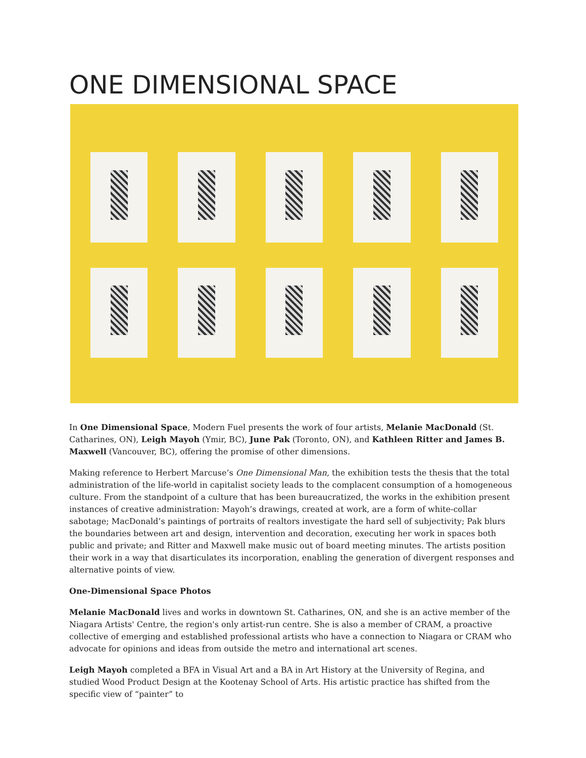ONE DIMENSIONAL SPACE
In One Dimensional Space, Modern Fuel presents the work of four artists, Melanie MacDonald (St. Catharines, ON), Leigh Mayoh (Ymir, BC), June Pak (Toronto, ON), and Kathleen Ritter and James B. Maxwell (Vancouver, BC), offering the promise of other dimensions.
Making reference to Herbert Marcuse’s One Dimensional Man, the exhibition tests the thesis that the total administration of the life-world in capitalist society leads to the complacent consumption of a homogeneous culture. From the standpoint of a culture that has been bureaucratized, the works in the exhibition present instances of creative administration: Mayoh’s drawings, created at work, are a form of white-collar sabotage; MacDonald’s paintings of portraits of realtors investigate the hard sell of subjectivity; Pak blurs the boundaries between art and design, intervention and decoration, executing her work in spaces both public and private; and Ritter and Maxwell make music out of board meeting minutes. The artists position their work in a way that disarticulates its incorporation, enabling the generation of divergent responses and alternative points of view.
One-Dimensional Space Photos
Melanie MacDonald lives and works in downtown St. Catharines, ON, and she is an active member of the Niagara Artists' Centre, the region's only artist-run centre. She is also a member of CRAM, a proactive collective of emerging and established professional artists who have a connection to Niagara or CRAM who advocate for opinions and ideas from outside the metro and international art scenes.
Leigh Mayoh completed a BFA in Visual Art and a BA in Art History at the University of Regina, and studied Wood Product Design at the Kootenay School of Arts. His artistic practice has shifted from the specific view of “painter” to